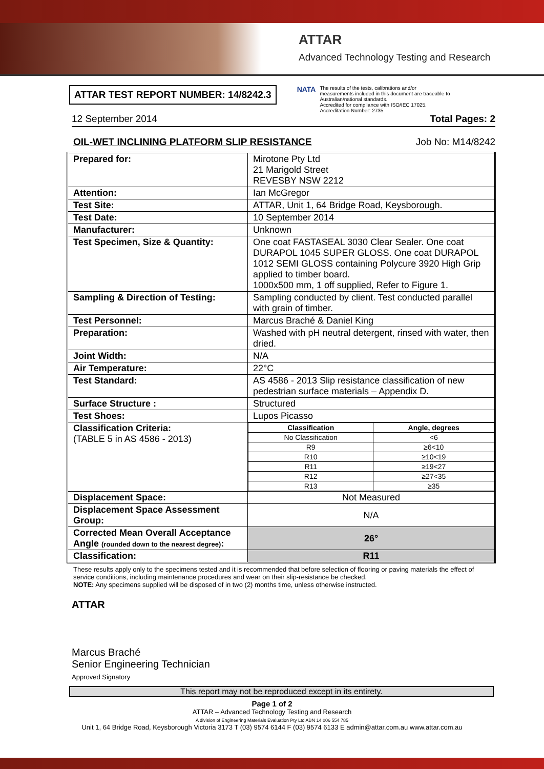ATTAR
Advanced Technology Testing and Research
ATTAR TEST REPORT NUMBER: 14/8242.3
NATA
The results of the tests, calibrations and/or
measurements included in this document are traceable to
Australian/national standards.
Accredited for compliance with ISO/IEC 17025.
Accreditation Number: 2735
12 September 2014 Total Pages: 2
OIL-WET INCLINING PLATFORM SLIP RESISTANCE Job No: M14/8242
| Prepared for: | Mirotone Pty Ltd 21 Marigold Street REVESBY NSW 2212 |
| Attention: | Ian McGregor |
| Test Site: | ATTAR, Unit 1, 64 Bridge Road, Keysborough. |
| Test Date: | 10 September 2014 |
| Manufacturer: | Unknown |
| Test Specimen, Size & Quantity: | One coat FASTASEAL 3030 Clear Sealer. One coat DURAPOL 1045 SUPER GLOSS. One coat DURAPOL 1012 SEMI GLOSS containing Polycure 3920 High Grip applied to timber board. 1000x500 mm, 1 off supplied, Refer to Figure 1. |
| Sampling & Direction of Testing: | Sampling conducted by client. Test conducted parallel with grain of timber. |
| Test Personnel: | Marcus Braché & Daniel King |
| Preparation: | Washed with pH neutral detergent, rinsed with water, then dried. |
| Joint Width: | N/A |
| Air Temperature: | 22°C |
| Test Standard: | AS 4586 - 2013 Slip resistance classification of new pedestrian surface materials – Appendix D. |
| Surface Structure : | Structured |
| Test Shoes: | Lupos Picasso |
| Classification Criteria: (TABLE 5 in AS 4586 - 2013) | / Classification / Angle, degrees / / --- / --- / / No Classification / <6 / / R9 / ≥6<10 / / R10 / ≥10<19 / / R11 / ≥19<27 / / R12 / ≥27<35 / / R13 / ≥35 / |
| Displacement Space: | Not Measured |
| Displacement Space Assessment Group: | N/A |
| Corrected Mean Overall Acceptance Angle (rounded down to the nearest degree) : | 26° |
| Classification: | R11 |
These results apply only to the specimens tested and it is recommended that before selection of flooring or paving materials the effect of service conditions, including maintenance procedures and wear on their slip-resistance be checked.
NOTE: Any specimens supplied will be disposed of in two (2) months time, unless otherwise instructed.
ATTAR
Marcus Braché
Senior Engineering Technician
Approved Signatory
This report may not be reproduced except in its entirety.
Page 1 of 2
ATTAR – Advanced Technology Testing and Research
A division of Engineering Materials Evaluation Pty Ltd ABN 14 006 554 785
Unit 1, 64 Bridge Road, Keysborough Victoria 3173 T (03) 9574 6144 F (03) 9574 6133 E admin@attar.com.au www.attar.com.au